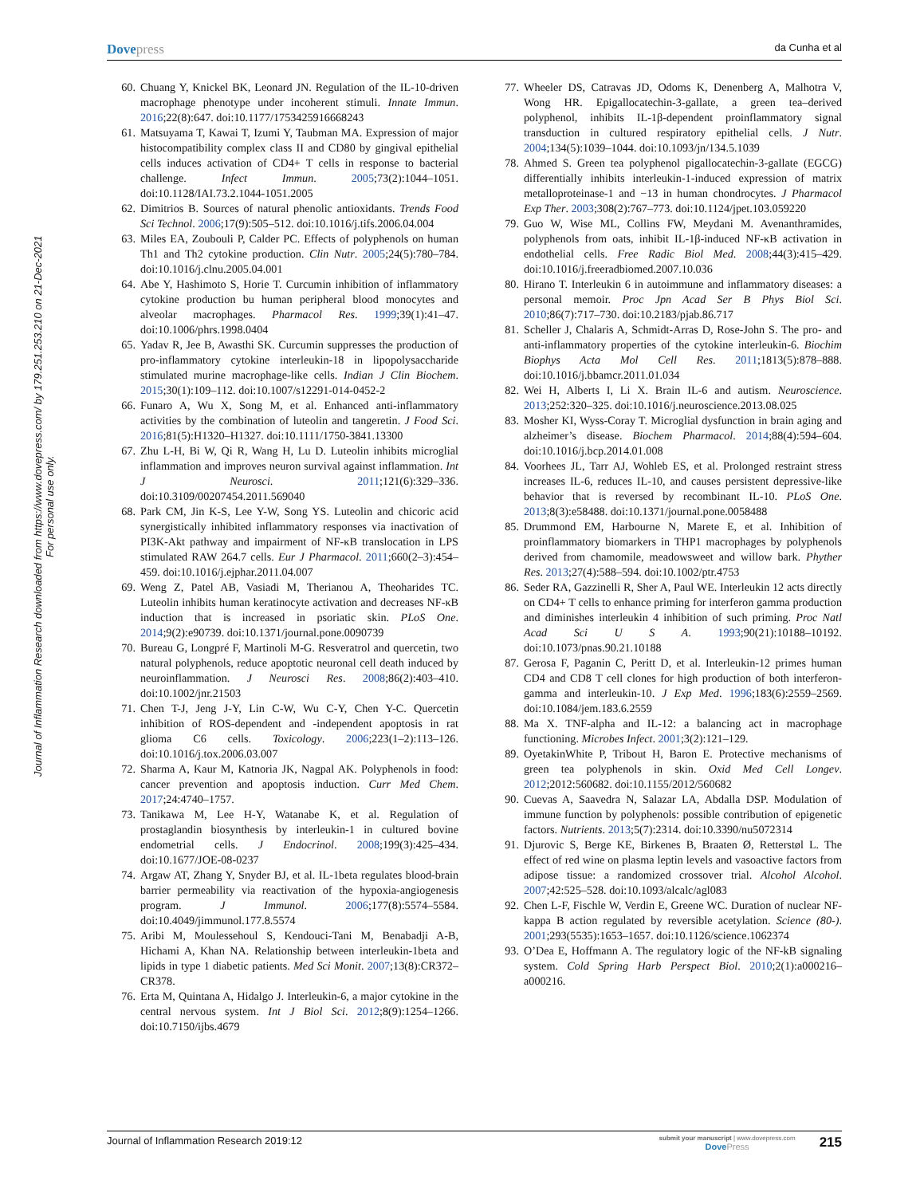Dovepress
da Cunha et al
Journal of Inflammation Research downloaded from https://www.dovepress.com/ by 179.251.253.210 on 21-Dec-2021
For personal use only.
60. Chuang Y, Knickel BK, Leonard JN. Regulation of the IL-10-driven macrophage phenotype under incoherent stimuli. Innate Immun. 2016;22(8):647. doi:10.1177/1753425916668243
61. Matsuyama T, Kawai T, Izumi Y, Taubman MA. Expression of major histocompatibility complex class II and CD80 by gingival epithelial cells induces activation of CD4+ T cells in response to bacterial challenge. Infect Immun. 2005;73(2):1044–1051. doi:10.1128/IAI.73.2.1044-1051.2005
62. Dimitrios B. Sources of natural phenolic antioxidants. Trends Food Sci Technol. 2006;17(9):505–512. doi:10.1016/j.tifs.2006.04.004
63. Miles EA, Zoubouli P, Calder PC. Effects of polyphenols on human Th1 and Th2 cytokine production. Clin Nutr. 2005;24(5):780–784. doi:10.1016/j.clnu.2005.04.001
64. Abe Y, Hashimoto S, Horie T. Curcumin inhibition of inflammatory cytokine production bu human peripheral blood monocytes and alveolar macrophages. Pharmacol Res. 1999;39(1):41–47. doi:10.1006/phrs.1998.0404
65. Yadav R, Jee B, Awasthi SK. Curcumin suppresses the production of pro-inflammatory cytokine interleukin-18 in lipopolysaccharide stimulated murine macrophage-like cells. Indian J Clin Biochem. 2015;30(1):109–112. doi:10.1007/s12291-014-0452-2
66. Funaro A, Wu X, Song M, et al. Enhanced anti-inflammatory activities by the combination of luteolin and tangeretin. J Food Sci. 2016;81(5):H1320–H1327. doi:10.1111/1750-3841.13300
67. Zhu L-H, Bi W, Qi R, Wang H, Lu D. Luteolin inhibits microglial inflammation and improves neuron survival against inflammation. Int J Neurosci. 2011;121(6):329–336. doi:10.3109/00207454.2011.569040
68. Park CM, Jin K-S, Lee Y-W, Song YS. Luteolin and chicoric acid synergistically inhibited inflammatory responses via inactivation of PI3K-Akt pathway and impairment of NF-κB translocation in LPS stimulated RAW 264.7 cells. Eur J Pharmacol. 2011;660(2–3):454–459. doi:10.1016/j.ejphar.2011.04.007
69. Weng Z, Patel AB, Vasiadi M, Therianou A, Theoharides TC. Luteolin inhibits human keratinocyte activation and decreases NF-κB induction that is increased in psoriatic skin. PLoS One. 2014;9(2):e90739. doi:10.1371/journal.pone.0090739
70. Bureau G, Longpré F, Martinoli M-G. Resveratrol and quercetin, two natural polyphenols, reduce apoptotic neuronal cell death induced by neuroinflammation. J Neurosci Res. 2008;86(2):403–410. doi:10.1002/jnr.21503
71. Chen T-J, Jeng J-Y, Lin C-W, Wu C-Y, Chen Y-C. Quercetin inhibition of ROS-dependent and -independent apoptosis in rat glioma C6 cells. Toxicology. 2006;223(1–2):113–126. doi:10.1016/j.tox.2006.03.007
72. Sharma A, Kaur M, Katnoria JK, Nagpal AK. Polyphenols in food: cancer prevention and apoptosis induction. Curr Med Chem. 2017;24:4740–1757.
73. Tanikawa M, Lee H-Y, Watanabe K, et al. Regulation of prostaglandin biosynthesis by interleukin-1 in cultured bovine endometrial cells. J Endocrinol. 2008;199(3):425–434. doi:10.1677/JOE-08-0237
74. Argaw AT, Zhang Y, Snyder BJ, et al. IL-1beta regulates blood-brain barrier permeability via reactivation of the hypoxia-angiogenesis program. J Immunol. 2006;177(8):5574–5584. doi:10.4049/jimmunol.177.8.5574
75. Aribi M, Moulessehoul S, Kendouci-Tani M, Benabadji A-B, Hichami A, Khan NA. Relationship between interleukin-1beta and lipids in type 1 diabetic patients. Med Sci Monit. 2007;13(8):CR372–CR378.
76. Erta M, Quintana A, Hidalgo J. Interleukin-6, a major cytokine in the central nervous system. Int J Biol Sci. 2012;8(9):1254–1266. doi:10.7150/ijbs.4679
77. Wheeler DS, Catravas JD, Odoms K, Denenberg A, Malhotra V, Wong HR. Epigallocatechin-3-gallate, a green tea–derived polyphenol, inhibits IL-1β-dependent proinflammatory signal transduction in cultured respiratory epithelial cells. J Nutr. 2004;134(5):1039–1044. doi:10.1093/jn/134.5.1039
78. Ahmed S. Green tea polyphenol pigallocatechin-3-gallate (EGCG) differentially inhibits interleukin-1-induced expression of matrix metalloproteinase-1 and −13 in human chondrocytes. J Pharmacol Exp Ther. 2003;308(2):767–773. doi:10.1124/jpet.103.059220
79. Guo W, Wise ML, Collins FW, Meydani M. Avenanthramides, polyphenols from oats, inhibit IL-1β-induced NF-κB activation in endothelial cells. Free Radic Biol Med. 2008;44(3):415–429. doi:10.1016/j.freeradbiomed.2007.10.036
80. Hirano T. Interleukin 6 in autoimmune and inflammatory diseases: a personal memoir. Proc Jpn Acad Ser B Phys Biol Sci. 2010;86(7):717–730. doi:10.2183/pjab.86.717
81. Scheller J, Chalaris A, Schmidt-Arras D, Rose-John S. The pro- and anti-inflammatory properties of the cytokine interleukin-6. Biochim Biophys Acta Mol Cell Res. 2011;1813(5):878–888. doi:10.1016/j.bbamcr.2011.01.034
82. Wei H, Alberts I, Li X. Brain IL-6 and autism. Neuroscience. 2013;252:320–325. doi:10.1016/j.neuroscience.2013.08.025
83. Mosher KI, Wyss-Coray T. Microglial dysfunction in brain aging and alzheimer’s disease. Biochem Pharmacol. 2014;88(4):594–604. doi:10.1016/j.bcp.2014.01.008
84. Voorhees JL, Tarr AJ, Wohleb ES, et al. Prolonged restraint stress increases IL-6, reduces IL-10, and causes persistent depressive-like behavior that is reversed by recombinant IL-10. PLoS One. 2013;8(3):e58488. doi:10.1371/journal.pone.0058488
85. Drummond EM, Harbourne N, Marete E, et al. Inhibition of proinflammatory biomarkers in THP1 macrophages by polyphenols derived from chamomile, meadowsweet and willow bark. Phyther Res. 2013;27(4):588–594. doi:10.1002/ptr.4753
86. Seder RA, Gazzinelli R, Sher A, Paul WE. Interleukin 12 acts directly on CD4+ T cells to enhance priming for interferon gamma production and diminishes interleukin 4 inhibition of such priming. Proc Natl Acad Sci U S A. 1993;90(21):10188–10192. doi:10.1073/pnas.90.21.10188
87. Gerosa F, Paganin C, Peritt D, et al. Interleukin-12 primes human CD4 and CD8 T cell clones for high production of both interferon-gamma and interleukin-10. J Exp Med. 1996;183(6):2559–2569. doi:10.1084/jem.183.6.2559
88. Ma X. TNF-alpha and IL-12: a balancing act in macrophage functioning. Microbes Infect. 2001;3(2):121–129.
89. OyetakinWhite P, Tribout H, Baron E. Protective mechanisms of green tea polyphenols in skin. Oxid Med Cell Longev. 2012;2012:560682. doi:10.1155/2012/560682
90. Cuevas A, Saavedra N, Salazar LA, Abdalla DSP. Modulation of immune function by polyphenols: possible contribution of epigenetic factors. Nutrients. 2013;5(7):2314. doi:10.3390/nu5072314
91. Djurovic S, Berge KE, Birkenes B, Braaten Ø, Retterstøl L. The effect of red wine on plasma leptin levels and vasoactive factors from adipose tissue: a randomized crossover trial. Alcohol Alcohol. 2007;42:525–528. doi:10.1093/alcalc/agl083
92. Chen L-F, Fischle W, Verdin E, Greene WC. Duration of nuclear NF-kappa B action regulated by reversible acetylation. Science (80-). 2001;293(5535):1653–1657. doi:10.1126/science.1062374
93. O’Dea E, Hoffmann A. The regulatory logic of the NF-kB signaling system. Cold Spring Harb Perspect Biol. 2010;2(1):a000216–a000216.
Journal of Inflammation Research 2019:12
submit your manuscript | www.dovepress.com
DovePress
215